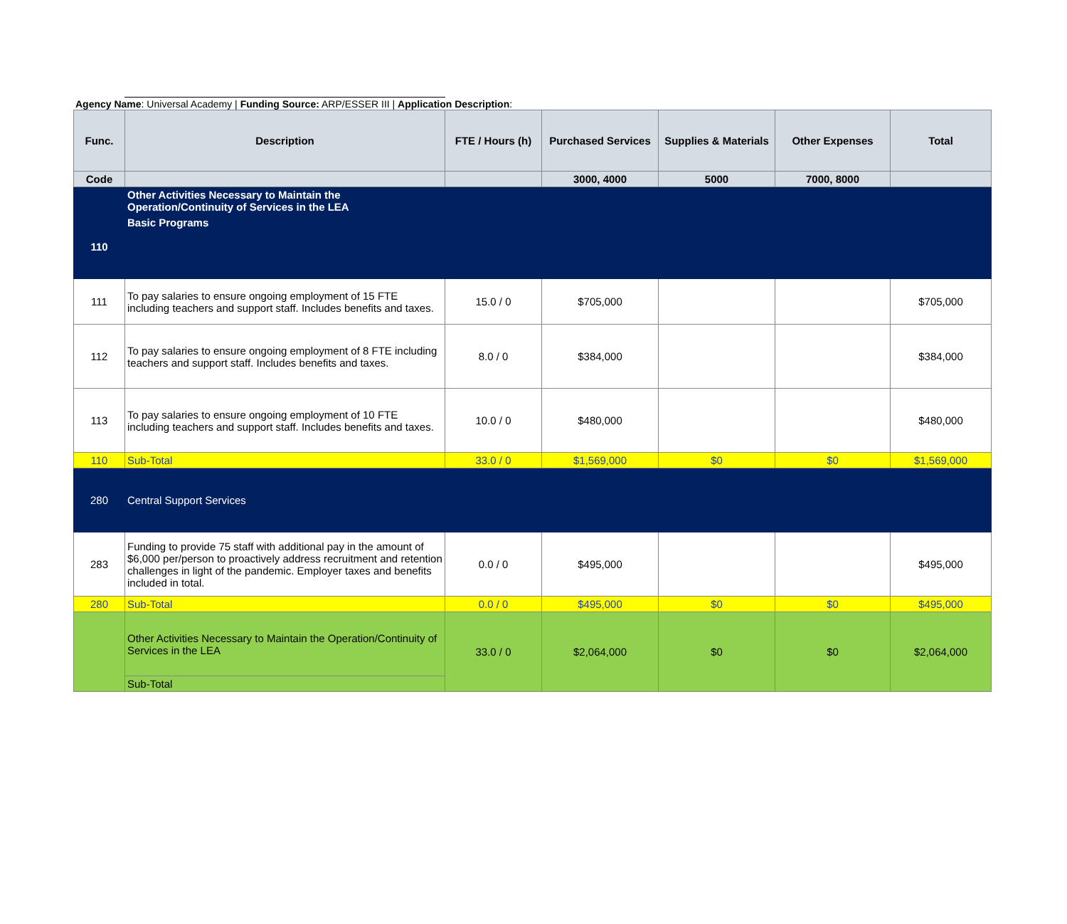Agency Name: Universal Academy | Funding Source: ARP/ESSER III | Application Description:
| Func. | Description | FTE / Hours (h) | Purchased Services | Supplies & Materials | Other Expenses | Total |
| --- | --- | --- | --- | --- | --- | --- |
| Code | | | 3000, 4000 | 5000 | 7000, 8000 | |
| | Other Activities Necessary to Maintain the Operation/Continuity of Services in the LEA | | | | | |
| 110 | Basic Programs | | | | | |
| 111 | To pay salaries to ensure ongoing employment of 15 FTE including teachers and support staff. Includes benefits and taxes. | 15.0 / 0 | $705,000 | | | $705,000 |
| 112 | To pay salaries to ensure ongoing employment of 8 FTE including teachers and support staff. Includes benefits and taxes. | 8.0 / 0 | $384,000 | | | $384,000 |
| 113 | To pay salaries to ensure ongoing employment of 10 FTE including teachers and support staff. Includes benefits and taxes. | 10.0 / 0 | $480,000 | | | $480,000 |
| 110 | Sub-Total | 33.0 / 0 | $1,569,000 | $0 | $0 | $1,569,000 |
| 280 | Central Support Services | | | | | |
| 283 | Funding to provide 75 staff with additional pay in the amount of $6,000 per/person to proactively address recruitment and retention challenges in light of the pandemic. Employer taxes and benefits included in total. | 0.0 / 0 | $495,000 | | | $495,000 |
| 280 | Sub-Total | 0.0 / 0 | $495,000 | $0 | $0 | $495,000 |
| | Other Activities Necessary to Maintain the Operation/Continuity of Services in the LEA | 33.0 / 0 | $2,064,000 | $0 | $0 | $2,064,000 |
| | Sub-Total | | | | | |